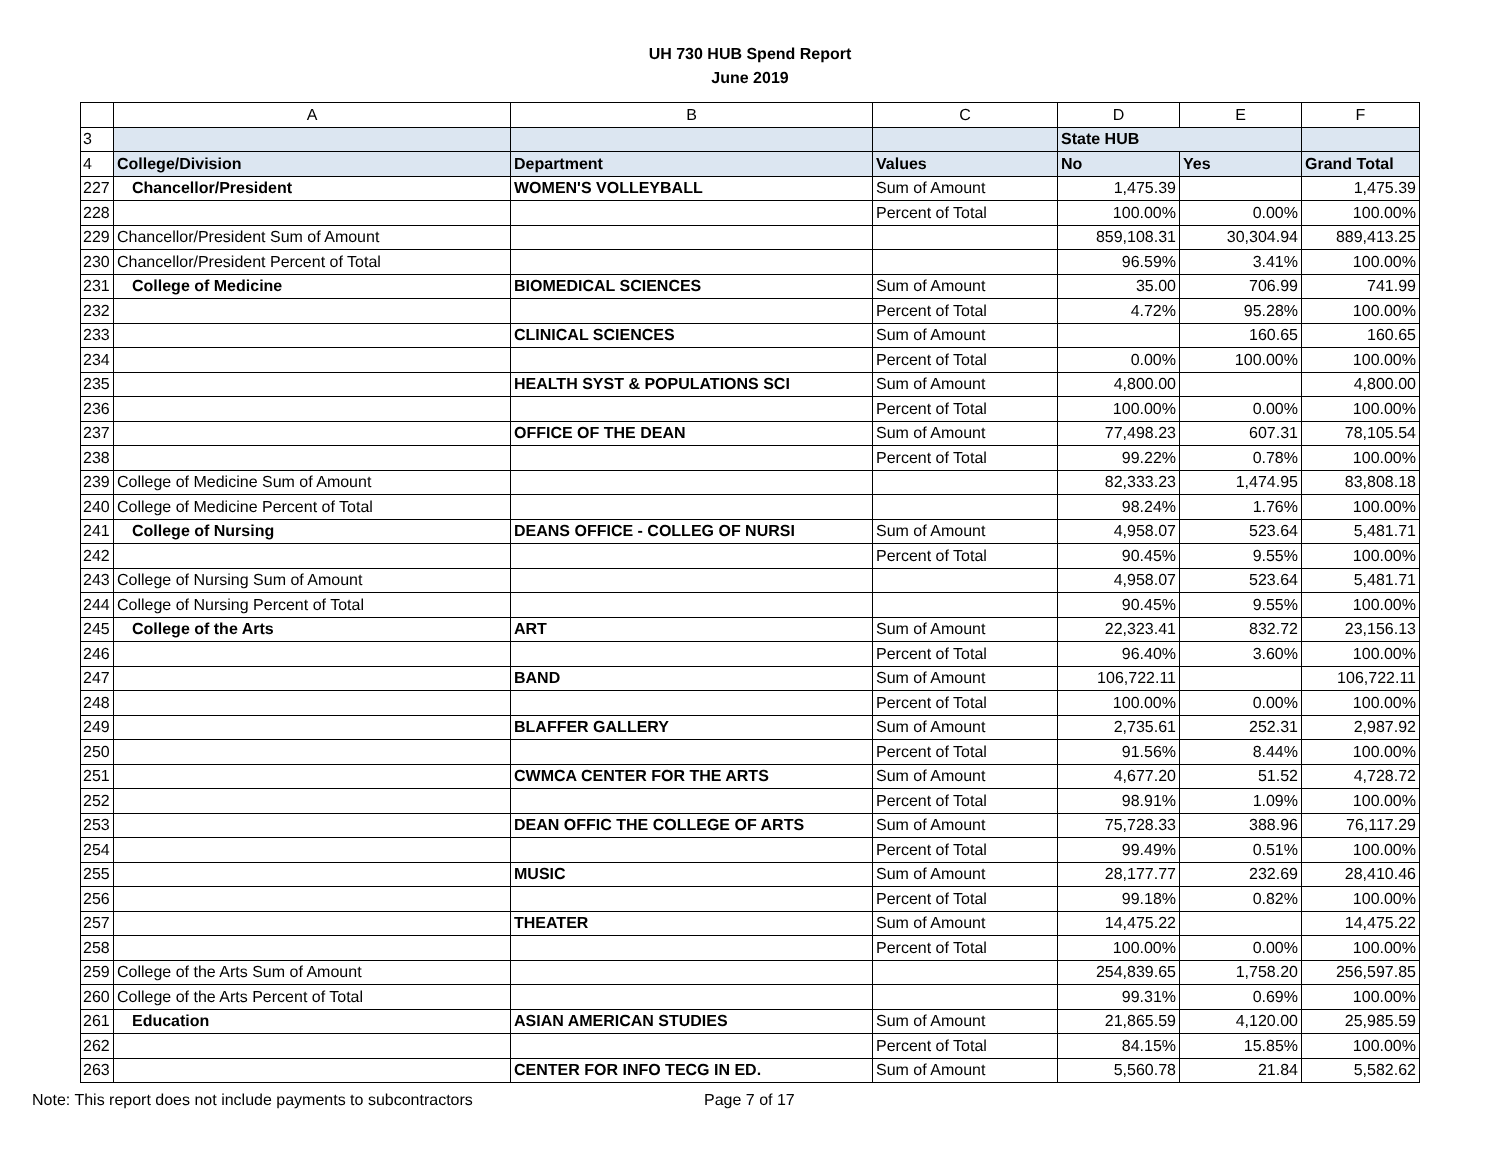UH 730 HUB Spend Report
June 2019
| | A | B | C | D | E | F |
| --- | --- | --- | --- | --- | --- | --- |
| 3 | | | | State HUB | | |
| 4 | College/Division | Department | Values | No | Yes | Grand Total |
| 227 | Chancellor/President | WOMEN'S VOLLEYBALL | Sum of Amount | 1,475.39 | | 1,475.39 |
| 228 | | | Percent of Total | 100.00% | 0.00% | 100.00% |
| 229 | Chancellor/President Sum of Amount | | | 859,108.31 | 30,304.94 | 889,413.25 |
| 230 | Chancellor/President Percent of Total | | | 96.59% | 3.41% | 100.00% |
| 231 | College of Medicine | BIOMEDICAL SCIENCES | Sum of Amount | 35.00 | 706.99 | 741.99 |
| 232 | | | Percent of Total | 4.72% | 95.28% | 100.00% |
| 233 | | CLINICAL SCIENCES | Sum of Amount | | 160.65 | 160.65 |
| 234 | | | Percent of Total | 0.00% | 100.00% | 100.00% |
| 235 | | HEALTH SYST & POPULATIONS SCI | Sum of Amount | 4,800.00 | | 4,800.00 |
| 236 | | | Percent of Total | 100.00% | 0.00% | 100.00% |
| 237 | | OFFICE OF THE DEAN | Sum of Amount | 77,498.23 | 607.31 | 78,105.54 |
| 238 | | | Percent of Total | 99.22% | 0.78% | 100.00% |
| 239 | College of Medicine Sum of Amount | | | 82,333.23 | 1,474.95 | 83,808.18 |
| 240 | College of Medicine Percent of Total | | | 98.24% | 1.76% | 100.00% |
| 241 | College of Nursing | DEANS OFFICE - COLLEG OF NURSI | Sum of Amount | 4,958.07 | 523.64 | 5,481.71 |
| 242 | | | Percent of Total | 90.45% | 9.55% | 100.00% |
| 243 | College of Nursing Sum of Amount | | | 4,958.07 | 523.64 | 5,481.71 |
| 244 | College of Nursing Percent of Total | | | 90.45% | 9.55% | 100.00% |
| 245 | College of the Arts | ART | Sum of Amount | 22,323.41 | 832.72 | 23,156.13 |
| 246 | | | Percent of Total | 96.40% | 3.60% | 100.00% |
| 247 | | BAND | Sum of Amount | 106,722.11 | | 106,722.11 |
| 248 | | | Percent of Total | 100.00% | 0.00% | 100.00% |
| 249 | | BLAFFER GALLERY | Sum of Amount | 2,735.61 | 252.31 | 2,987.92 |
| 250 | | | Percent of Total | 91.56% | 8.44% | 100.00% |
| 251 | | CWMCA CENTER FOR THE ARTS | Sum of Amount | 4,677.20 | 51.52 | 4,728.72 |
| 252 | | | Percent of Total | 98.91% | 1.09% | 100.00% |
| 253 | | DEAN OFFIC THE COLLEGE OF ARTS | Sum of Amount | 75,728.33 | 388.96 | 76,117.29 |
| 254 | | | Percent of Total | 99.49% | 0.51% | 100.00% |
| 255 | | MUSIC | Sum of Amount | 28,177.77 | 232.69 | 28,410.46 |
| 256 | | | Percent of Total | 99.18% | 0.82% | 100.00% |
| 257 | | THEATER | Sum of Amount | 14,475.22 | | 14,475.22 |
| 258 | | | Percent of Total | 100.00% | 0.00% | 100.00% |
| 259 | College of the Arts Sum of Amount | | | 254,839.65 | 1,758.20 | 256,597.85 |
| 260 | College of the Arts Percent of Total | | | 99.31% | 0.69% | 100.00% |
| 261 | Education | ASIAN AMERICAN STUDIES | Sum of Amount | 21,865.59 | 4,120.00 | 25,985.59 |
| 262 | | | Percent of Total | 84.15% | 15.85% | 100.00% |
| 263 | | CENTER FOR INFO TECG IN ED. | Sum of Amount | 5,560.78 | 21.84 | 5,582.62 |
Note: This report does not include payments to subcontractors Page 7 of 17